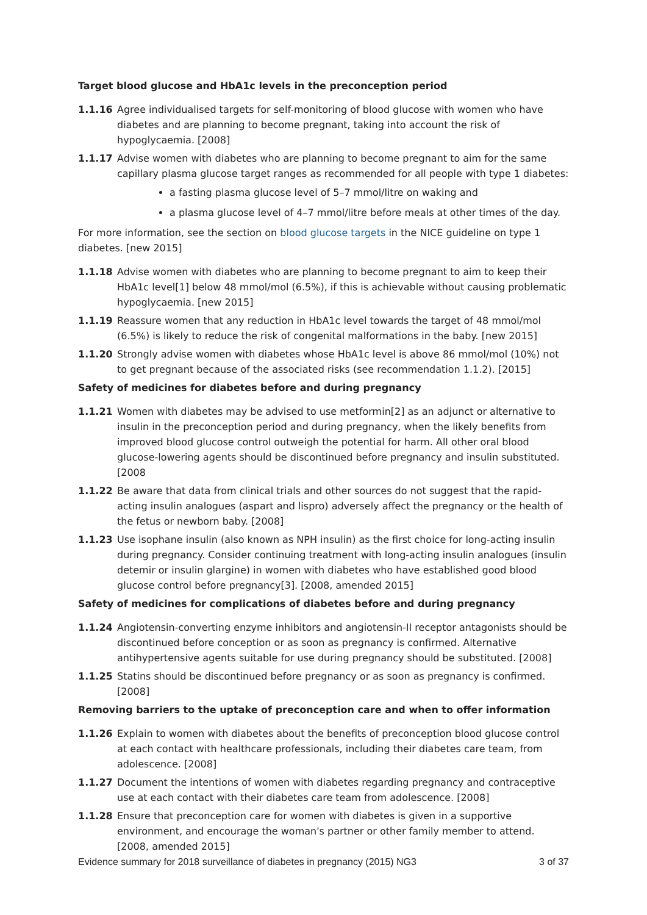Target blood glucose and HbA1c levels in the preconception period
1.1.16 Agree individualised targets for self-monitoring of blood glucose with women who have diabetes and are planning to become pregnant, taking into account the risk of hypoglycaemia. [2008]
1.1.17 Advise women with diabetes who are planning to become pregnant to aim for the same capillary plasma glucose target ranges as recommended for all people with type 1 diabetes:
a fasting plasma glucose level of 5–7 mmol/litre on waking and
a plasma glucose level of 4–7 mmol/litre before meals at other times of the day.
For more information, see the section on blood glucose targets in the NICE guideline on type 1 diabetes. [new 2015]
1.1.18 Advise women with diabetes who are planning to become pregnant to aim to keep their HbA1c level[1] below 48 mmol/mol (6.5%), if this is achievable without causing problematic hypoglycaemia. [new 2015]
1.1.19 Reassure women that any reduction in HbA1c level towards the target of 48 mmol/mol (6.5%) is likely to reduce the risk of congenital malformations in the baby. [new 2015]
1.1.20 Strongly advise women with diabetes whose HbA1c level is above 86 mmol/mol (10%) not to get pregnant because of the associated risks (see recommendation 1.1.2). [2015]
Safety of medicines for diabetes before and during pregnancy
1.1.21 Women with diabetes may be advised to use metformin[2] as an adjunct or alternative to insulin in the preconception period and during pregnancy, when the likely benefits from improved blood glucose control outweigh the potential for harm. All other oral blood glucose-lowering agents should be discontinued before pregnancy and insulin substituted. [2008
1.1.22 Be aware that data from clinical trials and other sources do not suggest that the rapid-acting insulin analogues (aspart and lispro) adversely affect the pregnancy or the health of the fetus or newborn baby. [2008]
1.1.23 Use isophane insulin (also known as NPH insulin) as the first choice for long-acting insulin during pregnancy. Consider continuing treatment with long-acting insulin analogues (insulin detemir or insulin glargine) in women with diabetes who have established good blood glucose control before pregnancy[3]. [2008, amended 2015]
Safety of medicines for complications of diabetes before and during pregnancy
1.1.24 Angiotensin-converting enzyme inhibitors and angiotensin-II receptor antagonists should be discontinued before conception or as soon as pregnancy is confirmed. Alternative antihypertensive agents suitable for use during pregnancy should be substituted. [2008]
1.1.25 Statins should be discontinued before pregnancy or as soon as pregnancy is confirmed. [2008]
Removing barriers to the uptake of preconception care and when to offer information
1.1.26 Explain to women with diabetes about the benefits of preconception blood glucose control at each contact with healthcare professionals, including their diabetes care team, from adolescence. [2008]
1.1.27 Document the intentions of women with diabetes regarding pregnancy and contraceptive use at each contact with their diabetes care team from adolescence. [2008]
1.1.28 Ensure that preconception care for women with diabetes is given in a supportive environment, and encourage the woman's partner or other family member to attend. [2008, amended 2015]
Evidence summary for 2018 surveillance of diabetes in pregnancy (2015) NG3 3 of 37